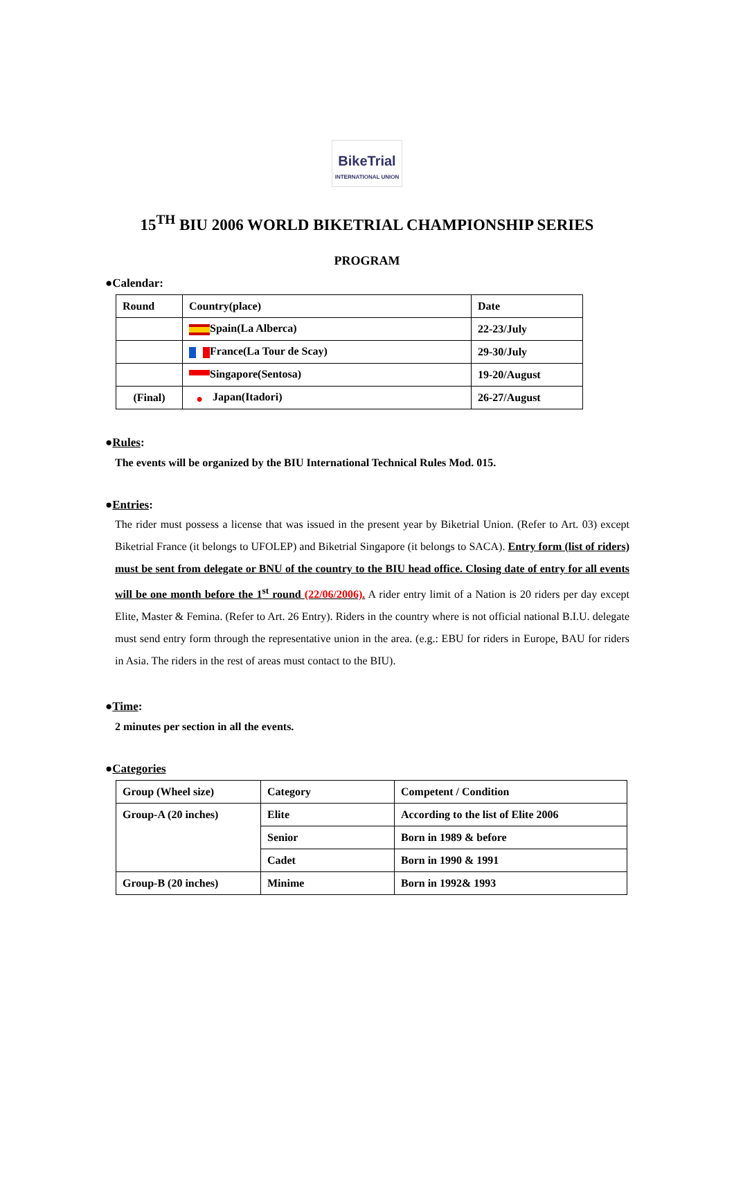BikeTrial
INTERNATIONAL UNION
15<sup>TH</sup> BIU 2006 WORLD BIKETRIAL CHAMPIONSHIP SERIES
PROGRAM
●Calendar:
| Round | Country(place) | Date |
| | Spain(La Alberca) | 22-23/July |
| | France(La Tour de Scay) | 29-30/July |
| | Singapore(Sentosa) | 19-20/August |
| (Final) | ● Japan(Itadori) | 26-27/August |
●Rules:
The events will be organized by the BIU International Technical Rules Mod. 015.
●Entries:
The rider must possess a license that was issued in the present year by Biketrial Union. (Refer to Art. 03) except Biketrial France (it belongs to UFOLEP) and Biketrial Singapore (it belongs to SACA). Entry form (list of riders) must be sent from delegate or BNU of the country to the BIU head office. Closing date of entry for all events will be one month before the 1<sup>st</sup> round (22/06/2006). A rider entry limit of a Nation is 20 riders per day except Elite, Master & Femina. (Refer to Art. 26 Entry). Riders in the country where is not official national B.I.U. delegate must send entry form through the representative union in the area. (e.g.: EBU for riders in Europe, BAU for riders in Asia. The riders in the rest of areas must contact to the BIU).
●Time:
2 minutes per section in all the events.
●Categories
| Group (Wheel size) | Category | Competent / Condition |
| Group-A (20 inches) | Elite | According to the list of Elite 2006 |
| | Senior | Born in 1989 & before |
| | Cadet | Born in 1990 & 1991 |
| Group-B (20 inches) | Minime | Born in 1992& 1993 |